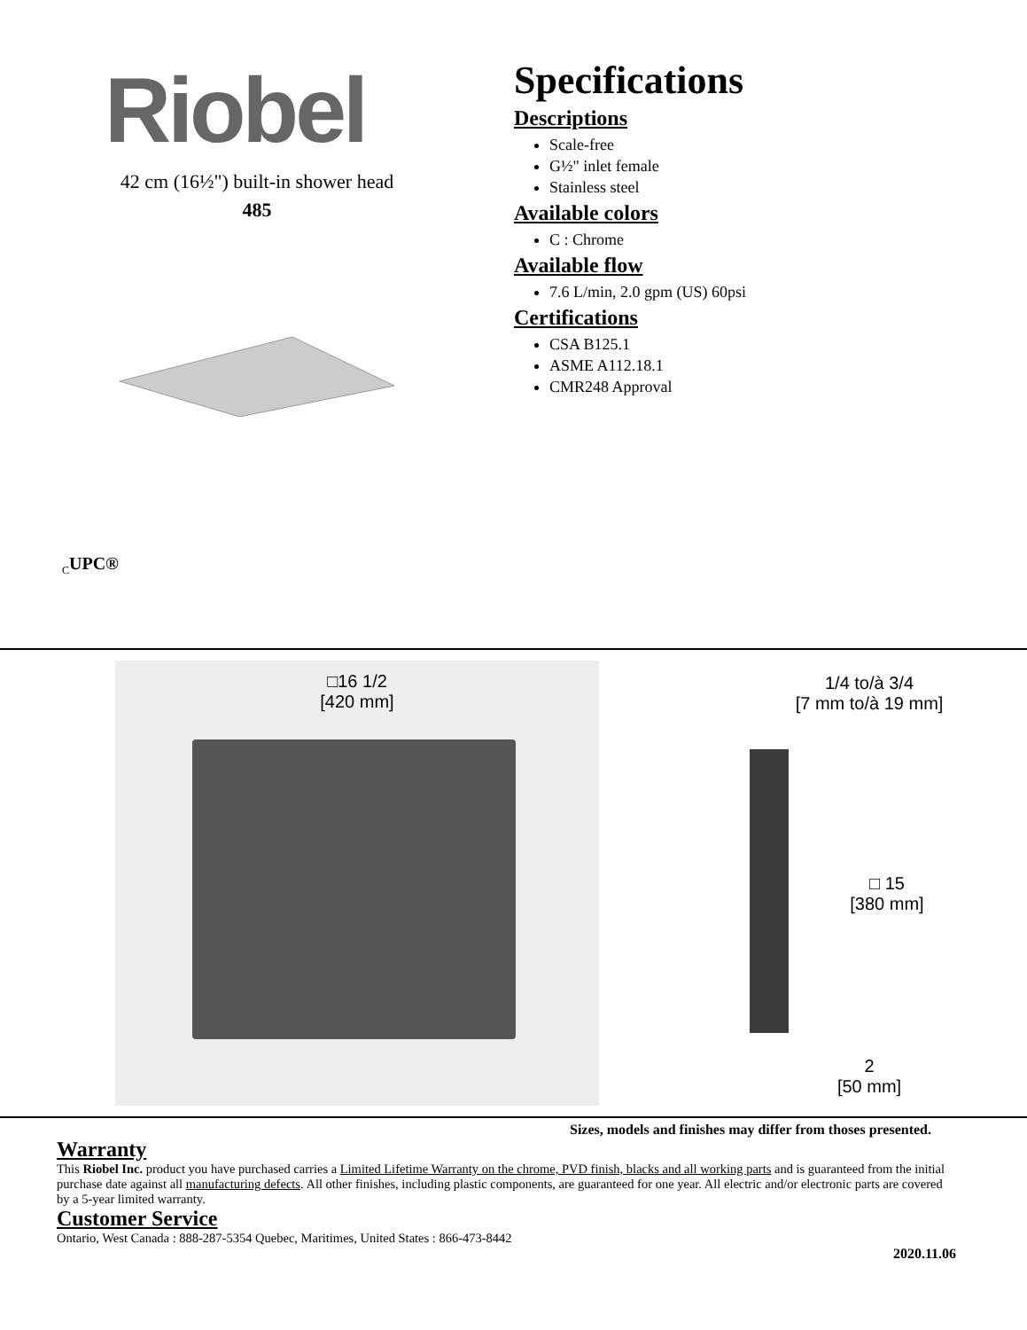Riobel
42 cm (16½") built-in shower head
485
Specifications
Descriptions
Scale-free
G½" inlet female
Stainless steel
Available colors
C : Chrome
Available flow
7.6 L/min, 2.0 gpm (US) 60psi
Certifications
CSA B125.1
ASME A112.18.1
CMR248 Approval
<sub>C</sub>UPC®
□16 1/2
[420 mm]
1/4 to/à 3/4
[7 mm to/à 19 mm]
□ 15
[380 mm]
2
[50 mm]
Sizes, models and finishes may differ from thoses presented.
Warranty
This Riobel Inc. product you have purchased carries a Limited Lifetime Warranty on the chrome, PVD finish, blacks and all working parts and is guaranteed from the initial purchase date against all manufacturing defects. All other finishes, including plastic components, are guaranteed for one year. All electric and/or electronic parts are covered by a 5-year limited warranty.
Customer Service
Ontario, West Canada : 888-287-5354 Quebec, Maritimes, United States : 866-473-8442
2020.11.06